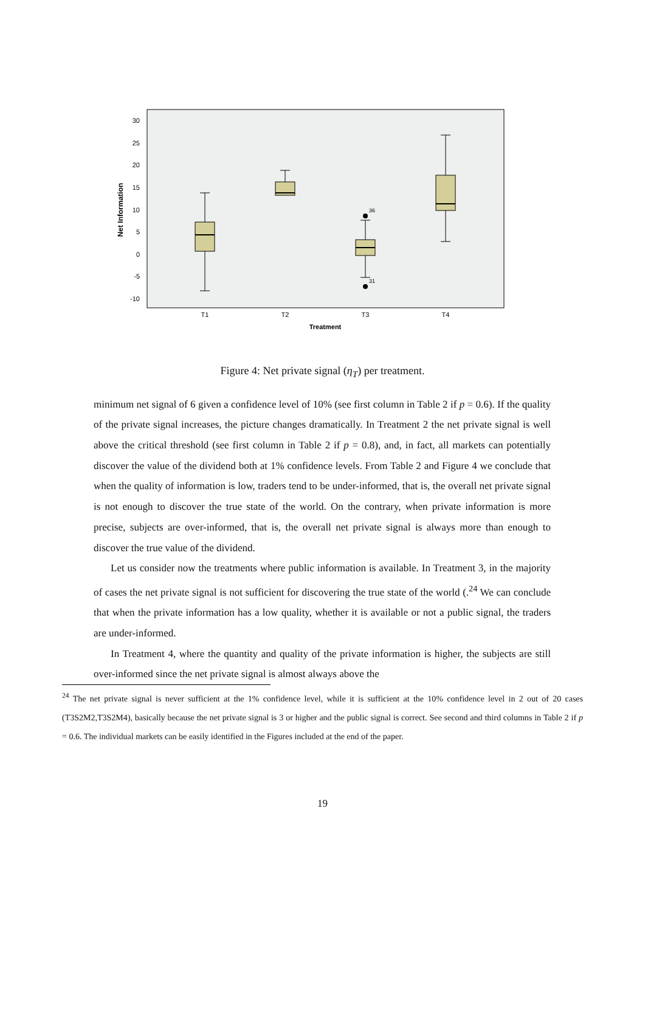30
25
20
15
10
5
0
-5
-10
Net Information
36
31
T1
T2
T3
T4
Treatment
Figure 4: Net private signal (η<sub>T</sub>) per treatment.
minimum net signal of 6 given a confidence level of 10% (see first column in Table 2 if p = 0.6). If the quality of the private signal increases, the picture changes dramatically. In Treatment 2 the net private signal is well above the critical threshold (see first column in Table 2 if p = 0.8), and, in fact, all markets can potentially discover the value of the dividend both at 1% confidence levels. From Table 2 and Figure 4 we conclude that when the quality of information is low, traders tend to be under-informed, that is, the overall net private signal is not enough to discover the true state of the world. On the contrary, when private information is more precise, subjects are over-informed, that is, the overall net private signal is always more than enough to discover the true value of the dividend.
Let us consider now the treatments where public information is available. In Treatment 3, in the majority of cases the net private signal is not sufficient for discovering the true state of the world (.<sup>24</sup> We can conclude that when the private information has a low quality, whether it is available or not a public signal, the traders are under-informed.
In Treatment 4, where the quantity and quality of the private information is higher, the subjects are still over-informed since the net private signal is almost always above the
<sup>24</sup> The net private signal is never sufficient at the 1% confidence level, while it is sufficient at the 10% confidence level in 2 out of 20 cases (T3S2M2,T3S2M4), basically because the net private signal is 3 or higher and the public signal is correct. See second and third columns in Table 2 if p = 0.6. The individual markets can be easily identified in the Figures included at the end of the paper.
19